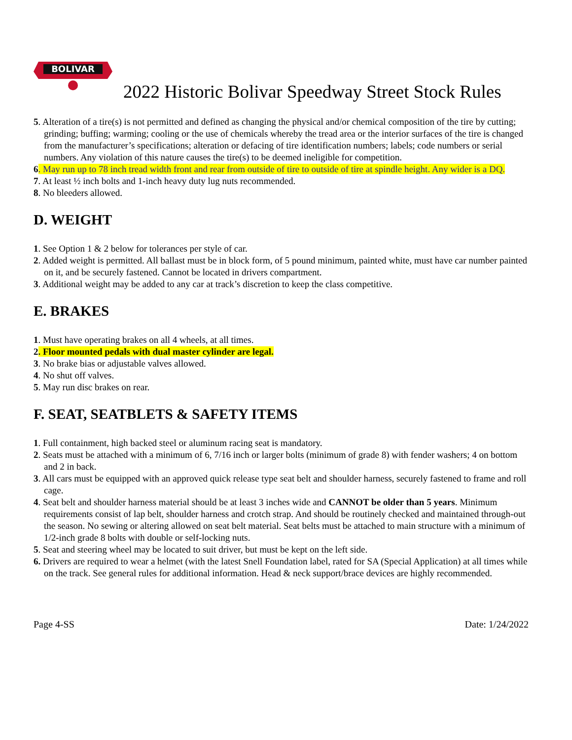BOLIVAR
2022 Historic Bolivar Speedway Street Stock Rules
5. Alteration of a tire(s) is not permitted and defined as changing the physical and/or chemical composition of the tire by cutting; grinding; buffing; warming; cooling or the use of chemicals whereby the tread area or the interior surfaces of the tire is changed from the manufacturer’s specifications; alteration or defacing of tire identification numbers; labels; code numbers or serial numbers. Any violation of this nature causes the tire(s) to be deemed ineligible for competition.
6. May run up to 78 inch tread width front and rear from outside of tire to outside of tire at spindle height. Any wider is a DQ.
7. At least ½ inch bolts and 1-inch heavy duty lug nuts recommended.
8. No bleeders allowed.
D. WEIGHT
1. See Option 1 & 2 below for tolerances per style of car.
2. Added weight is permitted. All ballast must be in block form, of 5 pound minimum, painted white, must have car number painted on it, and be securely fastened. Cannot be located in drivers compartment.
3. Additional weight may be added to any car at track’s discretion to keep the class competitive.
E. BRAKES
1. Must have operating brakes on all 4 wheels, at all times.
2. Floor mounted pedals with dual master cylinder are legal.
3. No brake bias or adjustable valves allowed.
4. No shut off valves.
5. May run disc brakes on rear.
F. SEAT, SEATBLETS & SAFETY ITEMS
1. Full containment, high backed steel or aluminum racing seat is mandatory.
2. Seats must be attached with a minimum of 6, 7/16 inch or larger bolts (minimum of grade 8) with fender washers; 4 on bottom and 2 in back.
3. All cars must be equipped with an approved quick release type seat belt and shoulder harness, securely fastened to frame and roll cage.
4. Seat belt and shoulder harness material should be at least 3 inches wide and CANNOT be older than 5 years. Minimum requirements consist of lap belt, shoulder harness and crotch strap. And should be routinely checked and maintained through-out the season. No sewing or altering allowed on seat belt material. Seat belts must be attached to main structure with a minimum of 1/2-inch grade 8 bolts with double or self-locking nuts.
5. Seat and steering wheel may be located to suit driver, but must be kept on the left side.
6. Drivers are required to wear a helmet (with the latest Snell Foundation label, rated for SA (Special Application) at all times while on the track. See general rules for additional information. Head & neck support/brace devices are highly recommended.
Page 4-SS Date: 1/24/2022